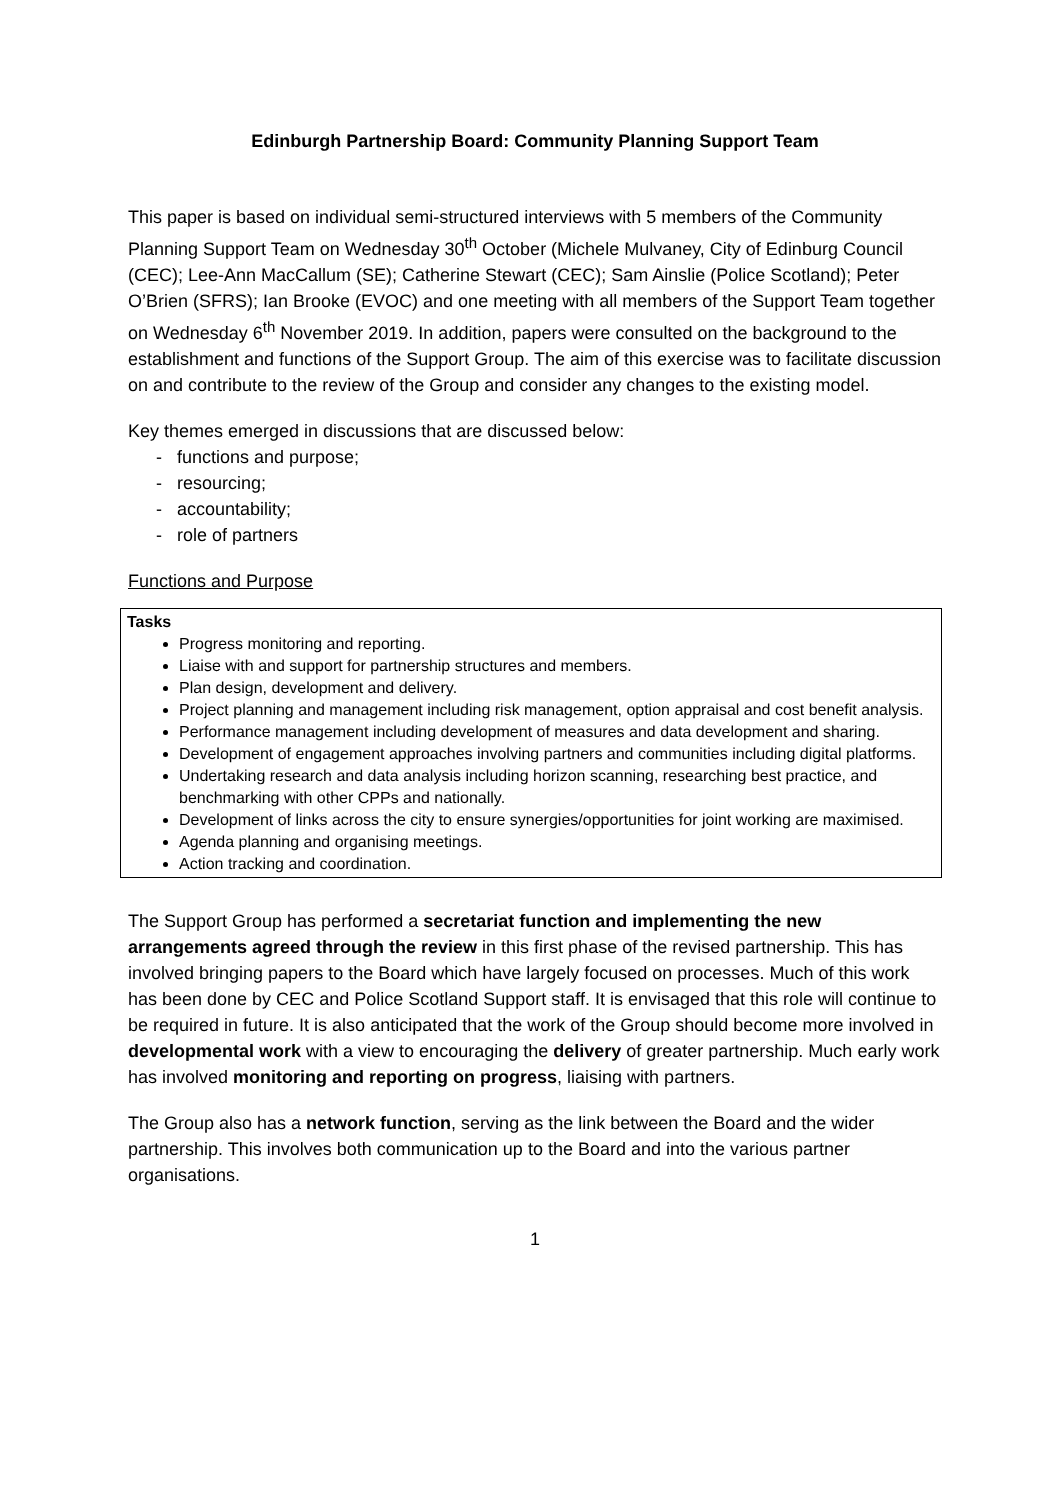Edinburgh Partnership Board: Community Planning Support Team
This paper is based on individual semi-structured interviews with 5 members of the Community Planning Support Team on Wednesday 30<sup>th</sup> October (Michele Mulvaney, City of Edinburg Council (CEC); Lee-Ann MacCallum (SE); Catherine Stewart (CEC); Sam Ainslie (Police Scotland); Peter O’Brien (SFRS); Ian Brooke (EVOC) and one meeting with all members of the Support Team together on Wednesday 6<sup>th</sup> November 2019. In addition, papers were consulted on the background to the establishment and functions of the Support Group. The aim of this exercise was to facilitate discussion on and contribute to the review of the Group and consider any changes to the existing model.
Key themes emerged in discussions that are discussed below:
- functions and purpose;
- resourcing;
- accountability;
- role of partners
Functions and Purpose
Tasks
Progress monitoring and reporting.
Liaise with and support for partnership structures and members.
Plan design, development and delivery.
Project planning and management including risk management, option appraisal and cost benefit analysis.
Performance management including development of measures and data development and sharing.
Development of engagement approaches involving partners and communities including digital platforms.
Undertaking research and data analysis including horizon scanning, researching best practice, and benchmarking with other CPPs and nationally.
Development of links across the city to ensure synergies/opportunities for joint working are maximised.
Agenda planning and organising meetings.
Action tracking and coordination.
The Support Group has performed a secretariat function and implementing the new arrangements agreed through the review in this first phase of the revised partnership. This has involved bringing papers to the Board which have largely focused on processes. Much of this work has been done by CEC and Police Scotland Support staff. It is envisaged that this role will continue to be required in future. It is also anticipated that the work of the Group should become more involved in developmental work with a view to encouraging the delivery of greater partnership. Much early work has involved monitoring and reporting on progress, liaising with partners.
The Group also has a network function, serving as the link between the Board and the wider partnership. This involves both communication up to the Board and into the various partner organisations.
1